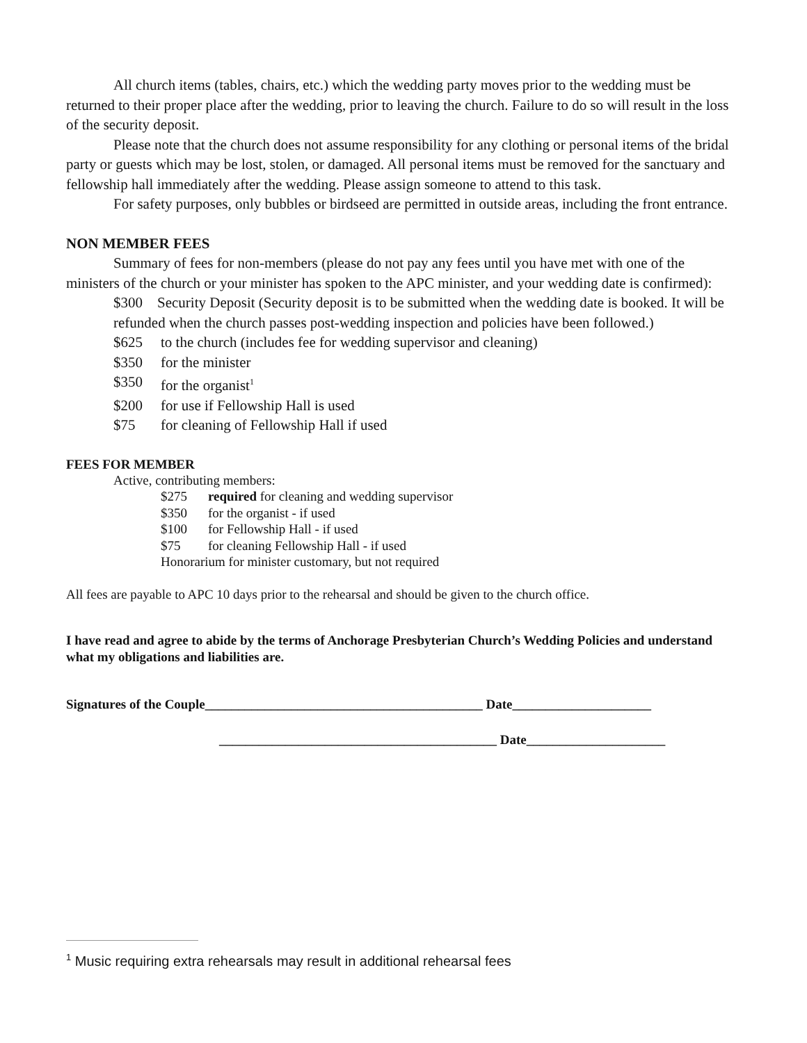All church items (tables, chairs, etc.) which the wedding party moves prior to the wedding must be returned to their proper place after the wedding, prior to leaving the church. Failure to do so will result in the loss of the security deposit.
Please note that the church does not assume responsibility for any clothing or personal items of the bridal party or guests which may be lost, stolen, or damaged. All personal items must be removed for the sanctuary and fellowship hall immediately after the wedding. Please assign someone to attend to this task.
For safety purposes, only bubbles or birdseed are permitted in outside areas, including the front entrance.
NON MEMBER FEES
Summary of fees for non-members (please do not pay any fees until you have met with one of the ministers of the church or your minister has spoken to the APC minister, and your wedding date is confirmed):
$300 Security Deposit (Security deposit is to be submitted when the wedding date is booked. It will be refunded when the church passes post-wedding inspection and policies have been followed.)
$625 to the church (includes fee for wedding supervisor and cleaning)
$350 for the minister
$350 for the organist<sup>1</sup>
$200 for use if Fellowship Hall is used
$75 for cleaning of Fellowship Hall if used
FEES FOR MEMBER
Active, contributing members:
$275 required for cleaning and wedding supervisor
$350 for the organist - if used
$100 for Fellowship Hall - if used
$75 for cleaning Fellowship Hall - if used
Honorarium for minister customary, but not required
All fees are payable to APC 10 days prior to the rehearsal and should be given to the church office.
I have read and agree to abide by the terms of Anchorage Presbyterian Church’s Wedding Policies and understand what my obligations and liabilities are.
Signatures of the Couple__________________________________________ Date_____________________
__________________________________________ Date_____________________
<sup>1</sup> Music requiring extra rehearsals may result in additional rehearsal fees